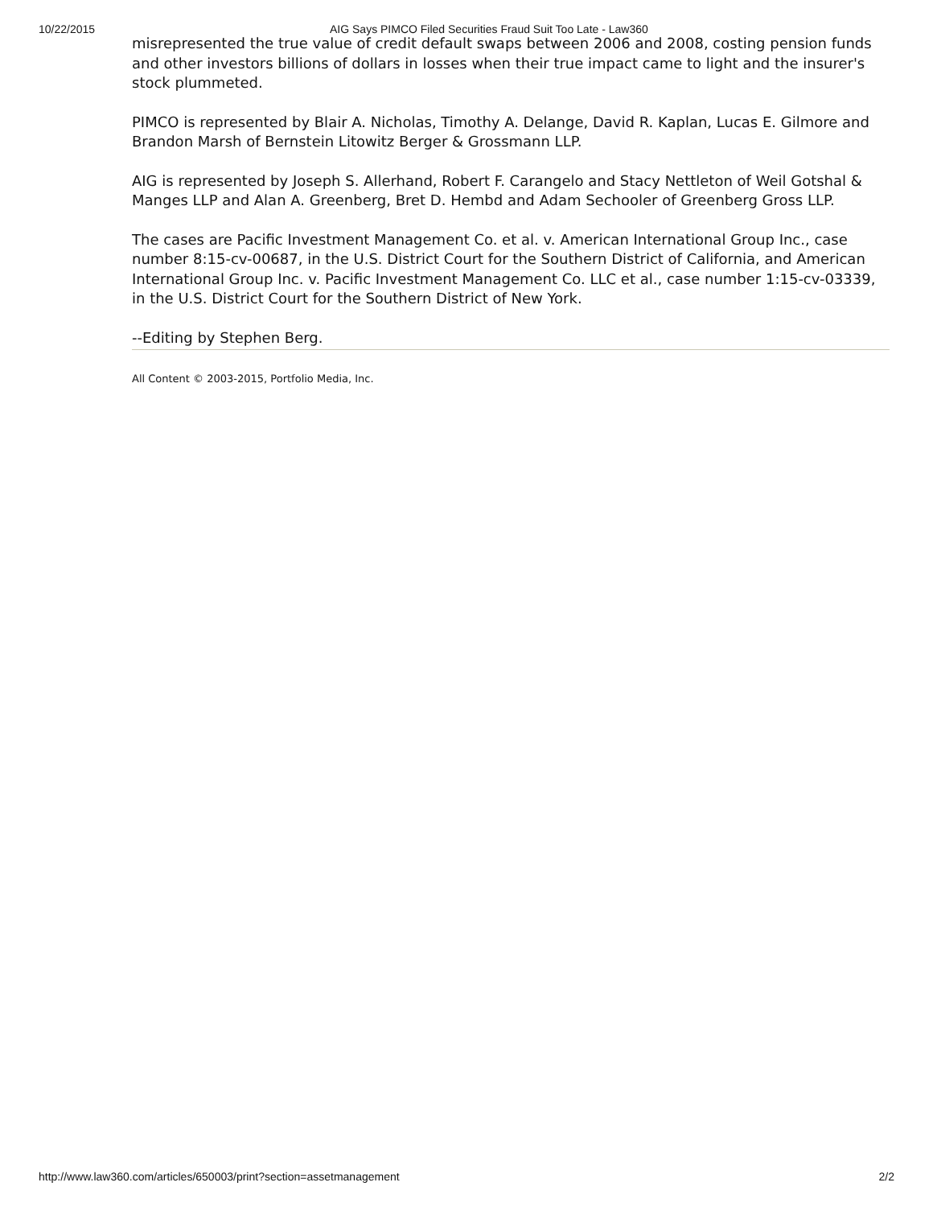10/22/2015 AIG Says PIMCO Filed Securities Fraud Suit Too Late - Law360
misrepresented the true value of credit default swaps between 2006 and 2008, costing pension funds and other investors billions of dollars in losses when their true impact came to light and the insurer's stock plummeted.
PIMCO is represented by Blair A. Nicholas, Timothy A. Delange, David R. Kaplan, Lucas E. Gilmore and Brandon Marsh of Bernstein Litowitz Berger & Grossmann LLP.
AIG is represented by Joseph S. Allerhand, Robert F. Carangelo and Stacy Nettleton of Weil Gotshal & Manges LLP and Alan A. Greenberg, Bret D. Hembd and Adam Sechooler of Greenberg Gross LLP.
The cases are Pacific Investment Management Co. et al. v. American International Group Inc., case number 8:15-cv-00687, in the U.S. District Court for the Southern District of California, and American International Group Inc. v. Pacific Investment Management Co. LLC et al., case number 1:15-cv-03339, in the U.S. District Court for the Southern District of New York.
--Editing by Stephen Berg.
All Content © 2003-2015, Portfolio Media, Inc.
http://www.law360.com/articles/650003/print?section=assetmanagement 2/2